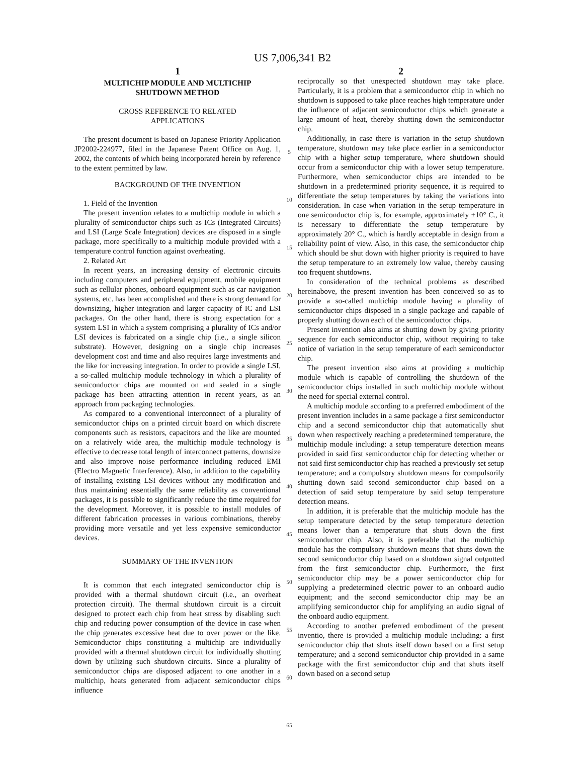US 7,006,341 B2
1
MULTICHIP MODULE AND MULTICHIP
SHUTDOWN METHOD
CROSS REFERENCE TO RELATED
APPLICATIONS
The present document is based on Japanese Priority Application JP2002-224977, filed in the Japanese Patent Office on Aug. 1, 2002, the contents of which being incorporated herein by reference to the extent permitted by law.
BACKGROUND OF THE INVENTION
1. Field of the Invention
The present invention relates to a multichip module in which a plurality of semiconductor chips such as ICs (Integrated Circuits) and LSI (Large Scale Integration) devices are disposed in a single package, more specifically to a multichip module provided with a temperature control function against overheating.
2. Related Art
In recent years, an increasing density of electronic circuits including computers and peripheral equipment, mobile equipment such as cellular phones, onboard equipment such as car navigation systems, etc. has been accomplished and there is strong demand for downsizing, higher integration and larger capacity of IC and LSI packages. On the other hand, there is strong expectation for a system LSI in which a system comprising a plurality of ICs and/or LSI devices is fabricated on a single chip (i.e., a single silicon substrate). However, designing on a single chip increases development cost and time and also requires large investments and the like for increasing integration. In order to provide a single LSI, a so-called multichip module technology in which a plurality of semiconductor chips are mounted on and sealed in a single package has been attracting attention in recent years, as an approach from packaging technologies.
As compared to a conventional interconnect of a plurality of semiconductor chips on a printed circuit board on which discrete components such as resistors, capacitors and the like are mounted on a relatively wide area, the multichip module technology is effective to decrease total length of interconnect patterns, downsize and also improve noise performance including reduced EMI (Electro Magnetic Interference). Also, in addition to the capability of installing existing LSI devices without any modification and thus maintaining essentially the same reliability as conventional packages, it is possible to significantly reduce the time required for the development. Moreover, it is possible to install modules of different fabrication processes in various combinations, thereby providing more versatile and yet less expensive semiconductor devices.
SUMMARY OF THE INVENTION
It is common that each integrated semiconductor chip is provided with a thermal shutdown circuit (i.e., an overheat protection circuit). The thermal shutdown circuit is a circuit designed to protect each chip from heat stress by disabling such chip and reducing power consumption of the device in case when the chip generates excessive heat due to over power or the like. Semiconductor chips constituting a multichip are individually provided with a thermal shutdown circuit for individually shutting down by utilizing such shutdown circuits. Since a plurality of semiconductor chips are disposed adjacent to one another in a multichip, heats generated from adjacent semiconductor chips influence
5
10
15
20
25
30
35
40
45
50
55
60
65
2
reciprocally so that unexpected shutdown may take place. Particularly, it is a problem that a semiconductor chip in which no shutdown is supposed to take place reaches high temperature under the influence of adjacent semiconductor chips which generate a large amount of heat, thereby shutting down the semiconductor chip.
Additionally, in case there is variation in the setup shutdown temperature, shutdown may take place earlier in a semiconductor chip with a higher setup temperature, where shutdown should occur from a semiconductor chip with a lower setup temperature. Furthermore, when semiconductor chips are intended to be shutdown in a predetermined priority sequence, it is required to differentiate the setup temperatures by taking the variations into consideration. In case when variation in the setup temperature in one semiconductor chip is, for example, approximately ±10° C., it is necessary to differentiate the setup temperature by approximately 20° C., which is hardly acceptable in design from a reliability point of view. Also, in this case, the semiconductor chip which should be shut down with higher priority is required to have the setup temperature to an extremely low value, thereby causing too frequent shutdowns.
In consideration of the technical problems as described hereinabove, the present invention has been conceived so as to provide a so-called multichip module having a plurality of semiconductor chips disposed in a single package and capable of properly shutting down each of the semiconductor chips.
Present invention also aims at shutting down by giving priority sequence for each semiconductor chip, without requiring to take notice of variation in the setup temperature of each semiconductor chip.
The present invention also aims at providing a multichip module which is capable of controlling the shutdown of the semiconductor chips installed in such multichip module without the need for special external control.
A multichip module according to a preferred embodiment of the present invention includes in a same package a first semiconductor chip and a second semiconductor chip that automatically shut down when respectively reaching a predetermined temperature, the multichip module including: a setup temperature detection means provided in said first semiconductor chip for detecting whether or not said first semiconductor chip has reached a previously set setup temperature; and a compulsory shutdown means for compulsorily shutting down said second semiconductor chip based on a detection of said setup temperature by said setup temperature detection means.
In addition, it is preferable that the multichip module has the setup temperature detected by the setup temperature detection means lower than a temperature that shuts down the first semiconductor chip. Also, it is preferable that the multichip module has the compulsory shutdown means that shuts down the second semiconductor chip based on a shutdown signal outputted from the first semiconductor chip. Furthermore, the first semiconductor chip may be a power semiconductor chip for supplying a predetermined electric power to an onboard audio equipment; and the second semiconductor chip may be an amplifying semiconductor chip for amplifying an audio signal of the onboard audio equipment.
According to another preferred embodiment of the present inventio, there is provided a multichip module including: a first semiconductor chip that shuts itself down based on a first setup temperature; and a second semiconductor chip provided in a same package with the first semiconductor chip and that shuts itself down based on a second setup